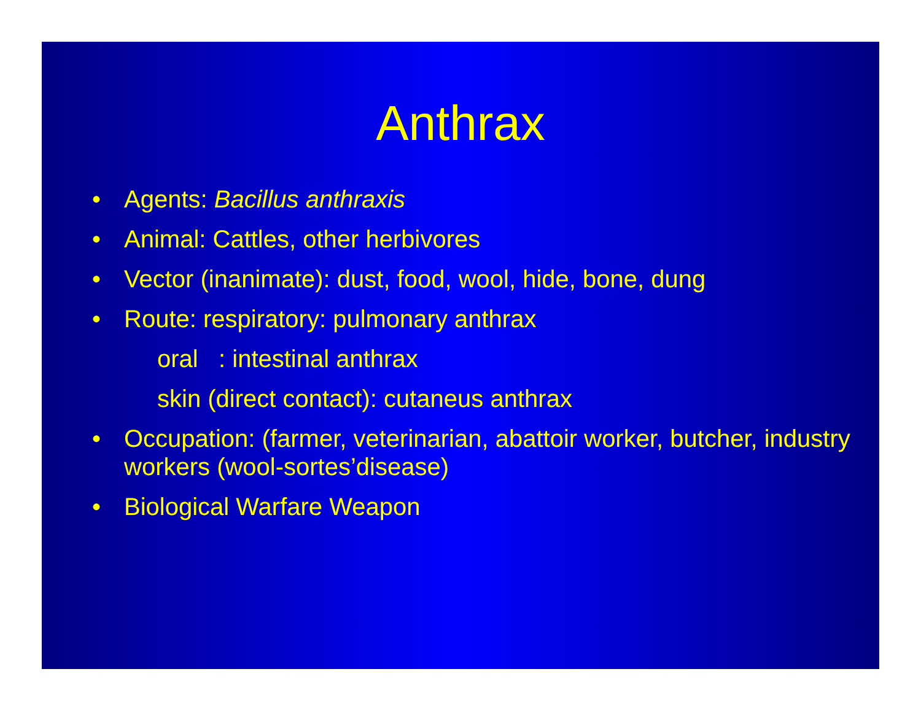Anthrax
• Agents: Bacillus anthraxis
• Animal: Cattles, other herbivores
• Vector (inanimate): dust, food, wool, hide, bone, dung
• Route: respiratory: pulmonary anthrax
oral : intestinal anthrax
skin (direct contact): cutaneus anthrax
• Occupation: (farmer, veterinarian, abattoir worker, butcher, industry workers (wool-sortes’disease)
• Biological Warfare Weapon